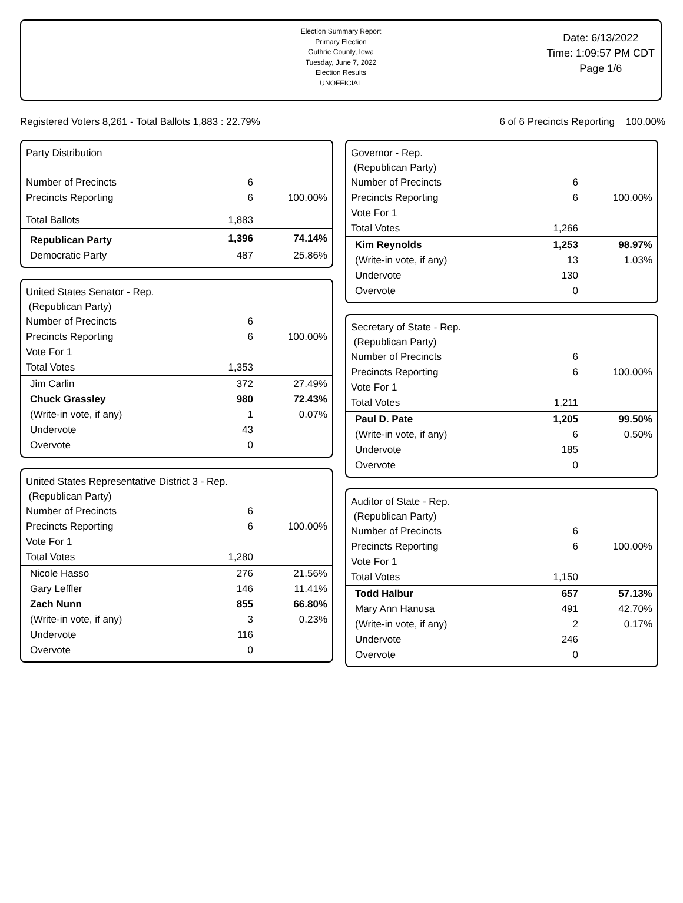Election Summary Report
Primary Election
Guthrie County, Iowa
Tuesday, June 7, 2022
Election Results
UNOFFICIAL
Date: 6/13/2022
Time: 1:09:57 PM CDT
Page 1/6
Registered Voters 8,261 - Total Ballots 1,883 : 22.79% 6 of 6 Precincts Reporting 100.00%
Party Distribution
| Number of Precincts | 6 | |
| Precincts Reporting | 6 | 100.00% |
| Total Ballots | 1,883 | |
| Republican Party | 1,396 | 74.14% |
| Democratic Party | 487 | 25.86% |
United States Senator - Rep.
(Republican Party)
| Number of Precincts | 6 | |
| Precincts Reporting | 6 | 100.00% |
| Vote For 1 | | |
| Total Votes | 1,353 | |
| Jim Carlin | 372 | 27.49% |
| Chuck Grassley | 980 | 72.43% |
| (Write-in vote, if any) | 1 | 0.07% |
| Undervote | 43 | |
| Overvote | 0 | |
United States Representative District 3 - Rep.
(Republican Party)
| Number of Precincts | 6 | |
| Precincts Reporting | 6 | 100.00% |
| Vote For 1 | | |
| Total Votes | 1,280 | |
| Nicole Hasso | 276 | 21.56% |
| Gary Leffler | 146 | 11.41% |
| Zach Nunn | 855 | 66.80% |
| (Write-in vote, if any) | 3 | 0.23% |
| Undervote | 116 | |
| Overvote | 0 | |
Governor - Rep.
(Republican Party)
| Number of Precincts | 6 | |
| Precincts Reporting | 6 | 100.00% |
| Vote For 1 | | |
| Total Votes | 1,266 | |
| Kim Reynolds | 1,253 | 98.97% |
| (Write-in vote, if any) | 13 | 1.03% |
| Undervote | 130 | |
| Overvote | 0 | |
Secretary of State - Rep.
(Republican Party)
| Number of Precincts | 6 | |
| Precincts Reporting | 6 | 100.00% |
| Vote For 1 | | |
| Total Votes | 1,211 | |
| Paul D. Pate | 1,205 | 99.50% |
| (Write-in vote, if any) | 6 | 0.50% |
| Undervote | 185 | |
| Overvote | 0 | |
Auditor of State - Rep.
(Republican Party)
| Number of Precincts | 6 | |
| Precincts Reporting | 6 | 100.00% |
| Vote For 1 | | |
| Total Votes | 1,150 | |
| Todd Halbur | 657 | 57.13% |
| Mary Ann Hanusa | 491 | 42.70% |
| (Write-in vote, if any) | 2 | 0.17% |
| Undervote | 246 | |
| Overvote | 0 | |